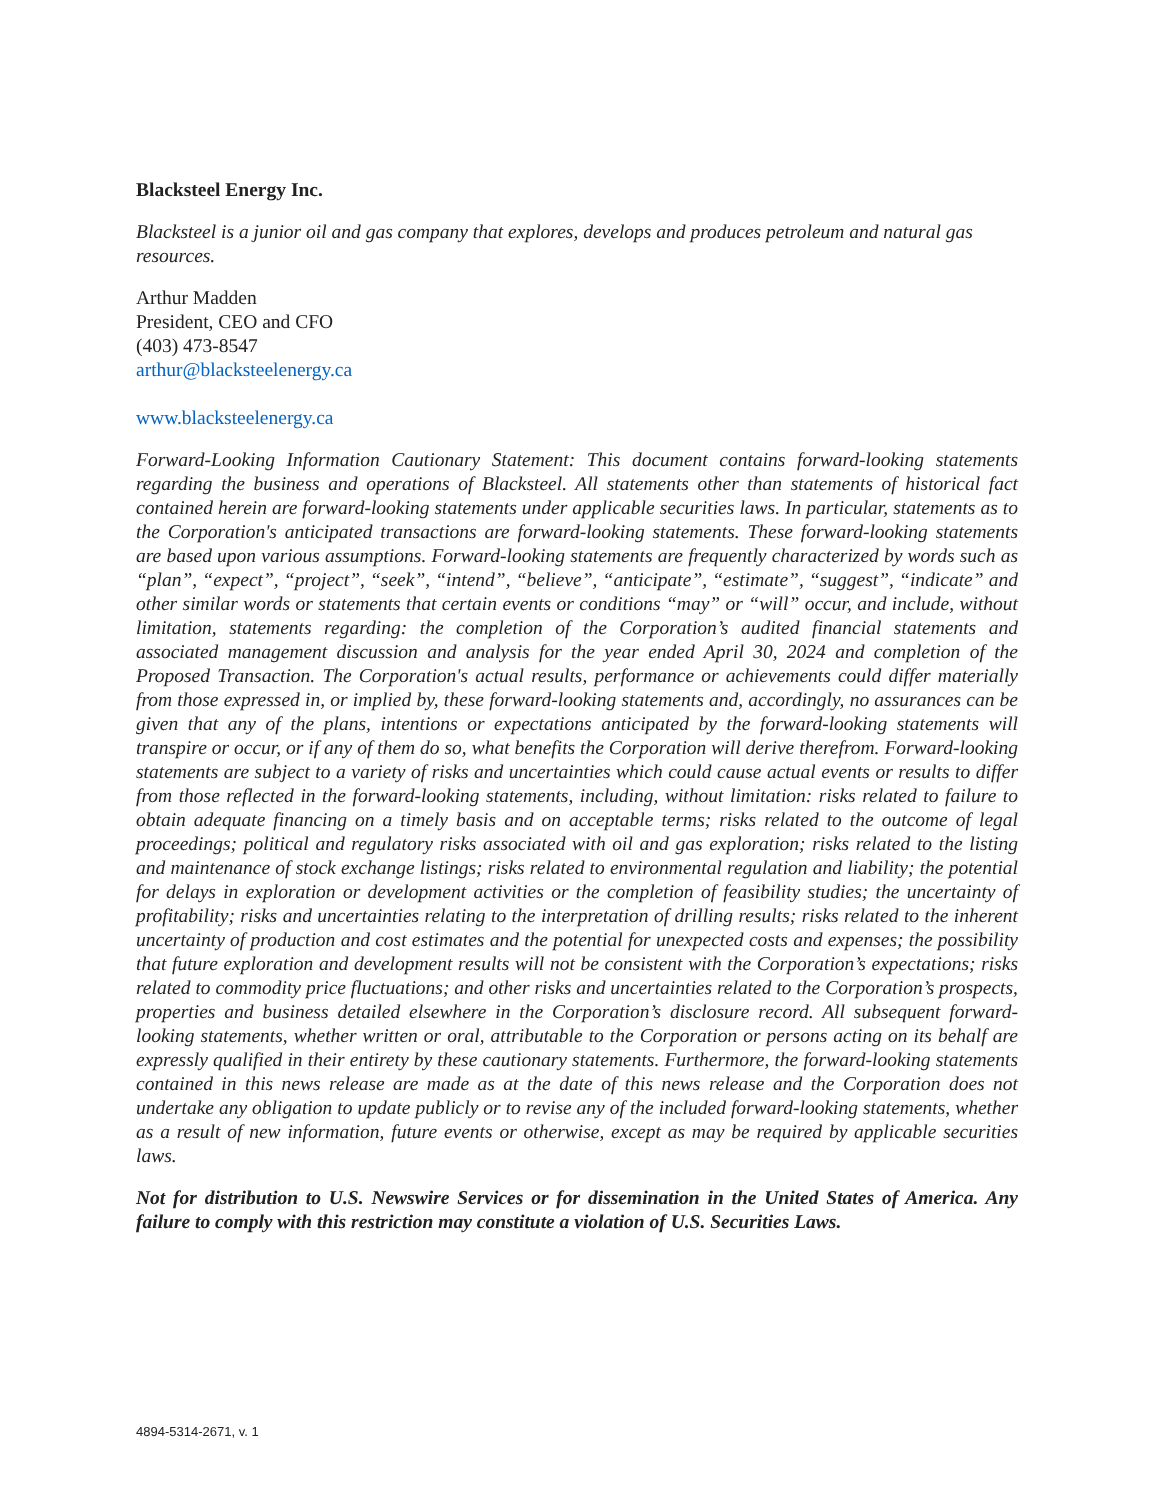Blacksteel Energy Inc.
Blacksteel is a junior oil and gas company that explores, develops and produces petroleum and natural gas resources.
Arthur Madden
President, CEO and CFO
(403) 473-8547
arthur@blacksteelenergy.ca
www.blacksteelenergy.ca
Forward-Looking Information Cautionary Statement: This document contains forward-looking statements regarding the business and operations of Blacksteel. All statements other than statements of historical fact contained herein are forward-looking statements under applicable securities laws. In particular, statements as to the Corporation's anticipated transactions are forward-looking statements. These forward-looking statements are based upon various assumptions. Forward-looking statements are frequently characterized by words such as “plan”, “expect”, “project”, “seek”, “intend”, “believe”, “anticipate”, “estimate”, “suggest”, “indicate” and other similar words or statements that certain events or conditions “may” or “will” occur, and include, without limitation, statements regarding: the completion of the Corporation’s audited financial statements and associated management discussion and analysis for the year ended April 30, 2024 and completion of the Proposed Transaction. The Corporation's actual results, performance or achievements could differ materially from those expressed in, or implied by, these forward-looking statements and, accordingly, no assurances can be given that any of the plans, intentions or expectations anticipated by the forward-looking statements will transpire or occur, or if any of them do so, what benefits the Corporation will derive therefrom. Forward-looking statements are subject to a variety of risks and uncertainties which could cause actual events or results to differ from those reflected in the forward-looking statements, including, without limitation: risks related to failure to obtain adequate financing on a timely basis and on acceptable terms; risks related to the outcome of legal proceedings; political and regulatory risks associated with oil and gas exploration; risks related to the listing and maintenance of stock exchange listings; risks related to environmental regulation and liability; the potential for delays in exploration or development activities or the completion of feasibility studies; the uncertainty of profitability; risks and uncertainties relating to the interpretation of drilling results; risks related to the inherent uncertainty of production and cost estimates and the potential for unexpected costs and expenses; the possibility that future exploration and development results will not be consistent with the Corporation’s expectations; risks related to commodity price fluctuations; and other risks and uncertainties related to the Corporation’s prospects, properties and business detailed elsewhere in the Corporation’s disclosure record. All subsequent forward-looking statements, whether written or oral, attributable to the Corporation or persons acting on its behalf are expressly qualified in their entirety by these cautionary statements. Furthermore, the forward-looking statements contained in this news release are made as at the date of this news release and the Corporation does not undertake any obligation to update publicly or to revise any of the included forward-looking statements, whether as a result of new information, future events or otherwise, except as may be required by applicable securities laws.
Not for distribution to U.S. Newswire Services or for dissemination in the United States of America. Any failure to comply with this restriction may constitute a violation of U.S. Securities Laws.
4894-5314-2671, v. 1